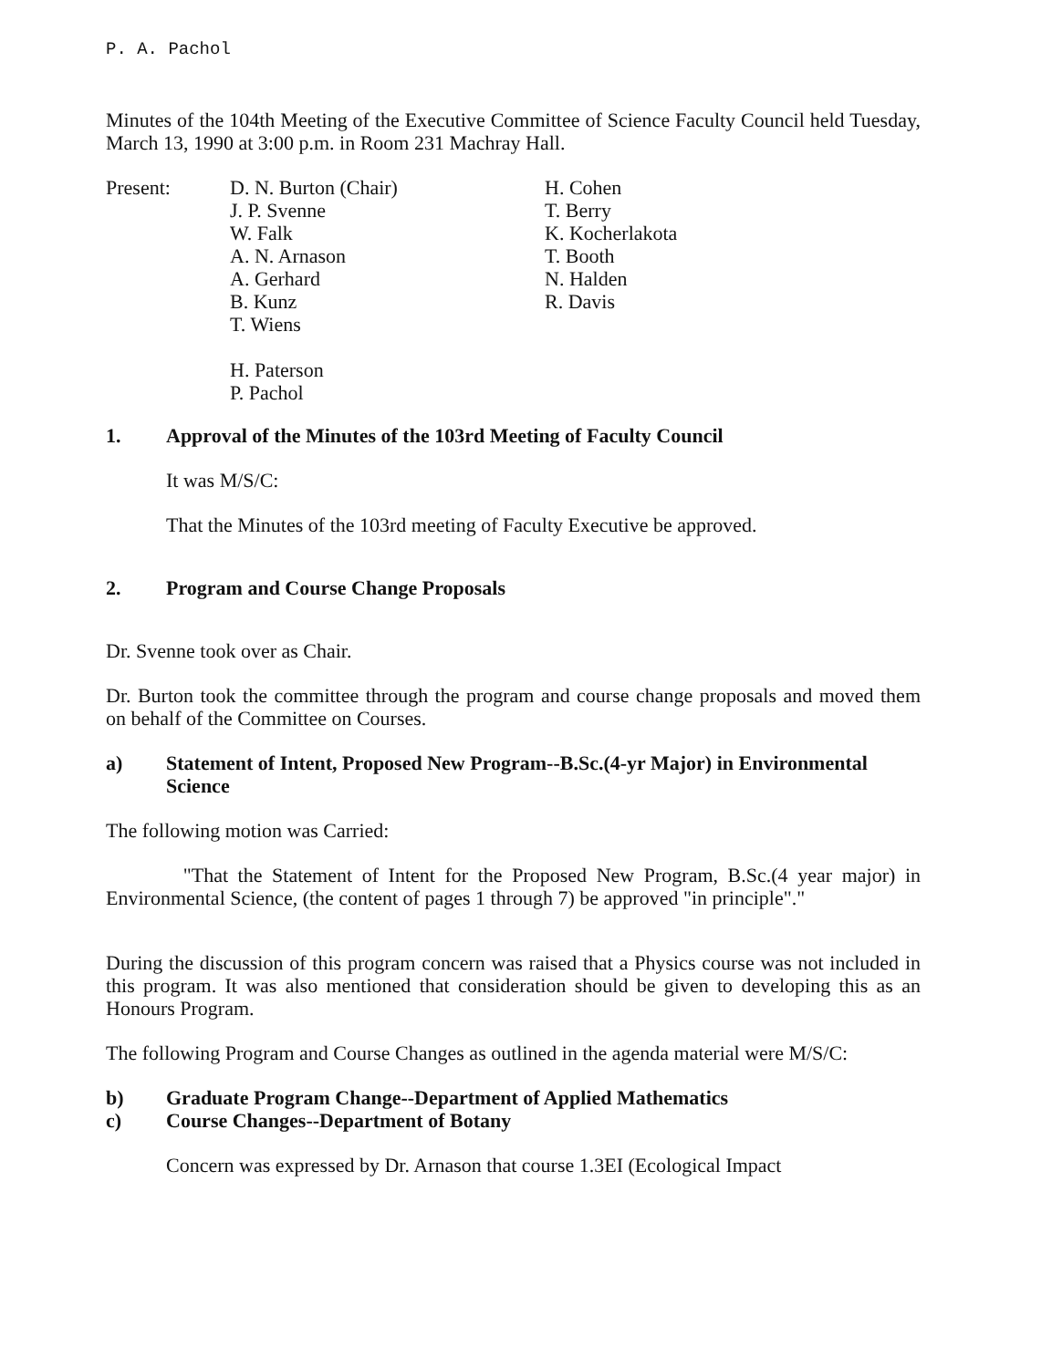P. A. Pachol
Minutes of the 104th Meeting of the Executive Committee of Science Faculty Council held Tuesday, March 13, 1990 at 3:00 p.m. in Room 231 Machray Hall.
Present: D. N. Burton (Chair)
J. P. Svenne
W. Falk
A. N. Arnason
A. Gerhard
B. Kunz
T. Wiens
H. Paterson
P. Pachol
H. Cohen
T. Berry
K. Kocherlakota
T. Booth
N. Halden
R. Davis
1. Approval of the Minutes of the 103rd Meeting of Faculty Council
It was M/S/C:
That the Minutes of the 103rd meeting of Faculty Executive be approved.
2. Program and Course Change Proposals
Dr. Svenne took over as Chair.
Dr. Burton took the committee through the program and course change proposals and moved them on behalf of the Committee on Courses.
a) Statement of Intent, Proposed New Program--B.Sc.(4-yr Major) in Environmental Science
The following motion was Carried:
"That the Statement of Intent for the Proposed New Program, B.Sc.(4 year major) in Environmental Science, (the content of pages 1 through 7) be approved "in principle"."
During the discussion of this program concern was raised that a Physics course was not included in this program. It was also mentioned that consideration should be given to developing this as an Honours Program.
The following Program and Course Changes as outlined in the agenda material were M/S/C:
b) Graduate Program Change--Department of Applied Mathematics
c) Course Changes--Department of Botany
Concern was expressed by Dr. Arnason that course 1.3EI (Ecological Impact